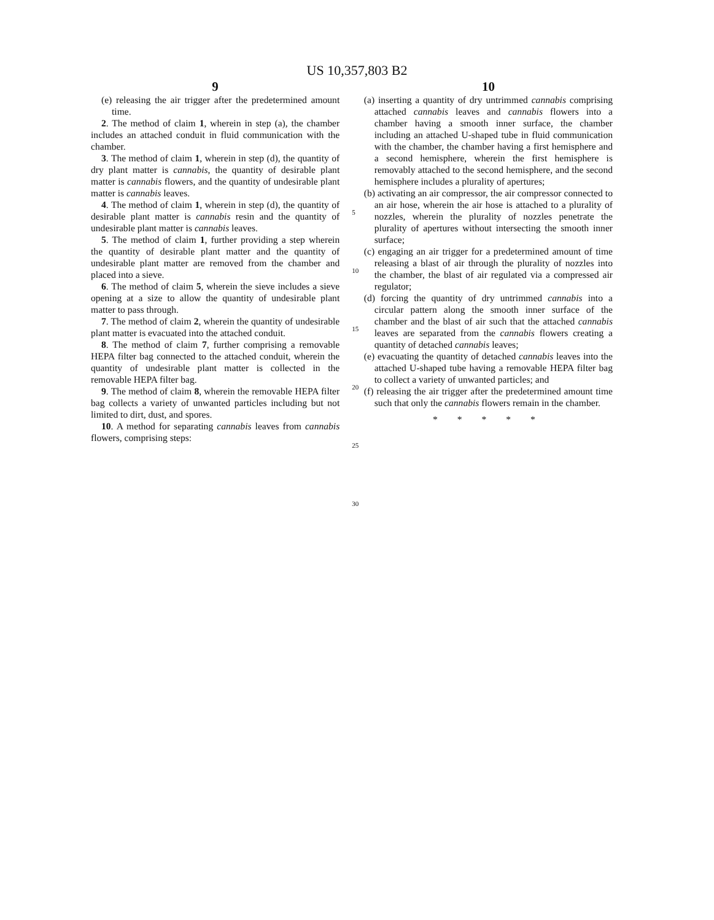US 10,357,803 B2
9
(e) releasing the air trigger after the predetermined amount time.
2. The method of claim 1, wherein in step (a), the chamber includes an attached conduit in fluid communication with the chamber.
3. The method of claim 1, wherein in step (d), the quantity of dry plant matter is cannabis, the quantity of desirable plant matter is cannabis flowers, and the quantity of undesirable plant matter is cannabis leaves.
4. The method of claim 1, wherein in step (d), the quantity of desirable plant matter is cannabis resin and the quantity of undesirable plant matter is cannabis leaves.
5. The method of claim 1, further providing a step wherein the quantity of desirable plant matter and the quantity of undesirable plant matter are removed from the chamber and placed into a sieve.
6. The method of claim 5, wherein the sieve includes a sieve opening at a size to allow the quantity of undesirable plant matter to pass through.
7. The method of claim 2, wherein the quantity of undesirable plant matter is evacuated into the attached conduit.
8. The method of claim 7, further comprising a removable HEPA filter bag connected to the attached conduit, wherein the quantity of undesirable plant matter is collected in the removable HEPA filter bag.
9. The method of claim 8, wherein the removable HEPA filter bag collects a variety of unwanted particles including but not limited to dirt, dust, and spores.
10. A method for separating cannabis leaves from cannabis flowers, comprising steps:
5
10
15
20
25
30
10
(a) inserting a quantity of dry untrimmed cannabis comprising attached cannabis leaves and cannabis flowers into a chamber having a smooth inner surface, the chamber including an attached U-shaped tube in fluid communication with the chamber, the chamber having a first hemisphere and a second hemisphere, wherein the first hemisphere is removably attached to the second hemisphere, and the second hemisphere includes a plurality of apertures;
(b) activating an air compressor, the air compressor connected to an air hose, wherein the air hose is attached to a plurality of nozzles, wherein the plurality of nozzles penetrate the plurality of apertures without intersecting the smooth inner surface;
(c) engaging an air trigger for a predetermined amount of time releasing a blast of air through the plurality of nozzles into the chamber, the blast of air regulated via a compressed air regulator;
(d) forcing the quantity of dry untrimmed cannabis into a circular pattern along the smooth inner surface of the chamber and the blast of air such that the attached cannabis leaves are separated from the cannabis flowers creating a quantity of detached cannabis leaves;
(e) evacuating the quantity of detached cannabis leaves into the attached U-shaped tube having a removable HEPA filter bag to collect a variety of unwanted particles; and
(f) releasing the air trigger after the predetermined amount time such that only the cannabis flowers remain in the chamber.
* * * * *